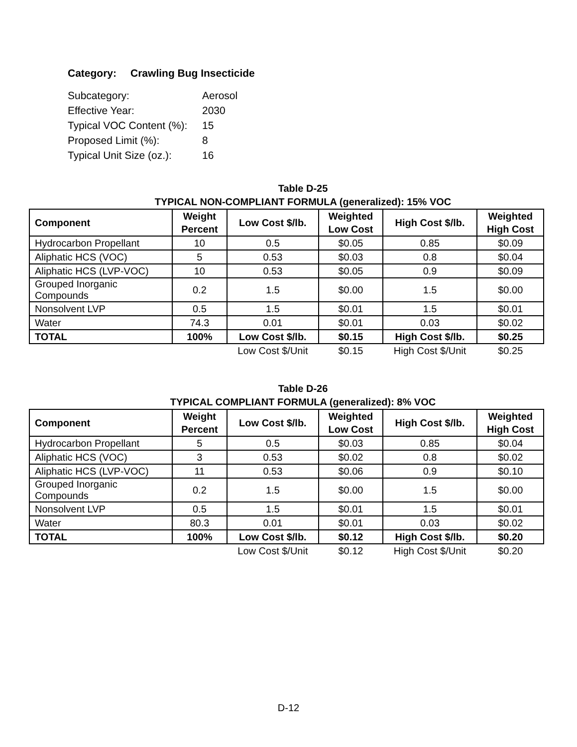Category: Crawling Bug Insecticide
| Subcategory: | Aerosol |
| Effective Year: | 2030 |
| Typical VOC Content (%): | 15 |
| Proposed Limit (%): | 8 |
| Typical Unit Size (oz.): | 16 |
Table D-25
TYPICAL NON-COMPLIANT FORMULA (generalized): 15% VOC
| Component | Weight Percent | Low Cost $/lb. | Weighted Low Cost | High Cost $/lb. | Weighted High Cost |
| --- | --- | --- | --- | --- | --- |
| Hydrocarbon Propellant | 10 | 0.5 | $0.05 | 0.85 | $0.09 |
| Aliphatic HCS (VOC) | 5 | 0.53 | $0.03 | 0.8 | $0.04 |
| Aliphatic HCS (LVP-VOC) | 10 | 0.53 | $0.05 | 0.9 | $0.09 |
| Grouped Inorganic Compounds | 0.2 | 1.5 | $0.00 | 1.5 | $0.00 |
| Nonsolvent LVP | 0.5 | 1.5 | $0.01 | 1.5 | $0.01 |
| Water | 74.3 | 0.01 | $0.01 | 0.03 | $0.02 |
| TOTAL | 100% | Low Cost $/lb. | $0.15 | High Cost $/lb. | $0.25 |
| | | Low Cost $/Unit | $0.15 | High Cost $/Unit | $0.25 |
Table D-26
TYPICAL COMPLIANT FORMULA (generalized): 8% VOC
| Component | Weight Percent | Low Cost $/lb. | Weighted Low Cost | High Cost $/lb. | Weighted High Cost |
| --- | --- | --- | --- | --- | --- |
| Hydrocarbon Propellant | 5 | 0.5 | $0.03 | 0.85 | $0.04 |
| Aliphatic HCS (VOC) | 3 | 0.53 | $0.02 | 0.8 | $0.02 |
| Aliphatic HCS (LVP-VOC) | 11 | 0.53 | $0.06 | 0.9 | $0.10 |
| Grouped Inorganic Compounds | 0.2 | 1.5 | $0.00 | 1.5 | $0.00 |
| Nonsolvent LVP | 0.5 | 1.5 | $0.01 | 1.5 | $0.01 |
| Water | 80.3 | 0.01 | $0.01 | 0.03 | $0.02 |
| TOTAL | 100% | Low Cost $/lb. | $0.12 | High Cost $/lb. | $0.20 |
| | | Low Cost $/Unit | $0.12 | High Cost $/Unit | $0.20 |
D-12